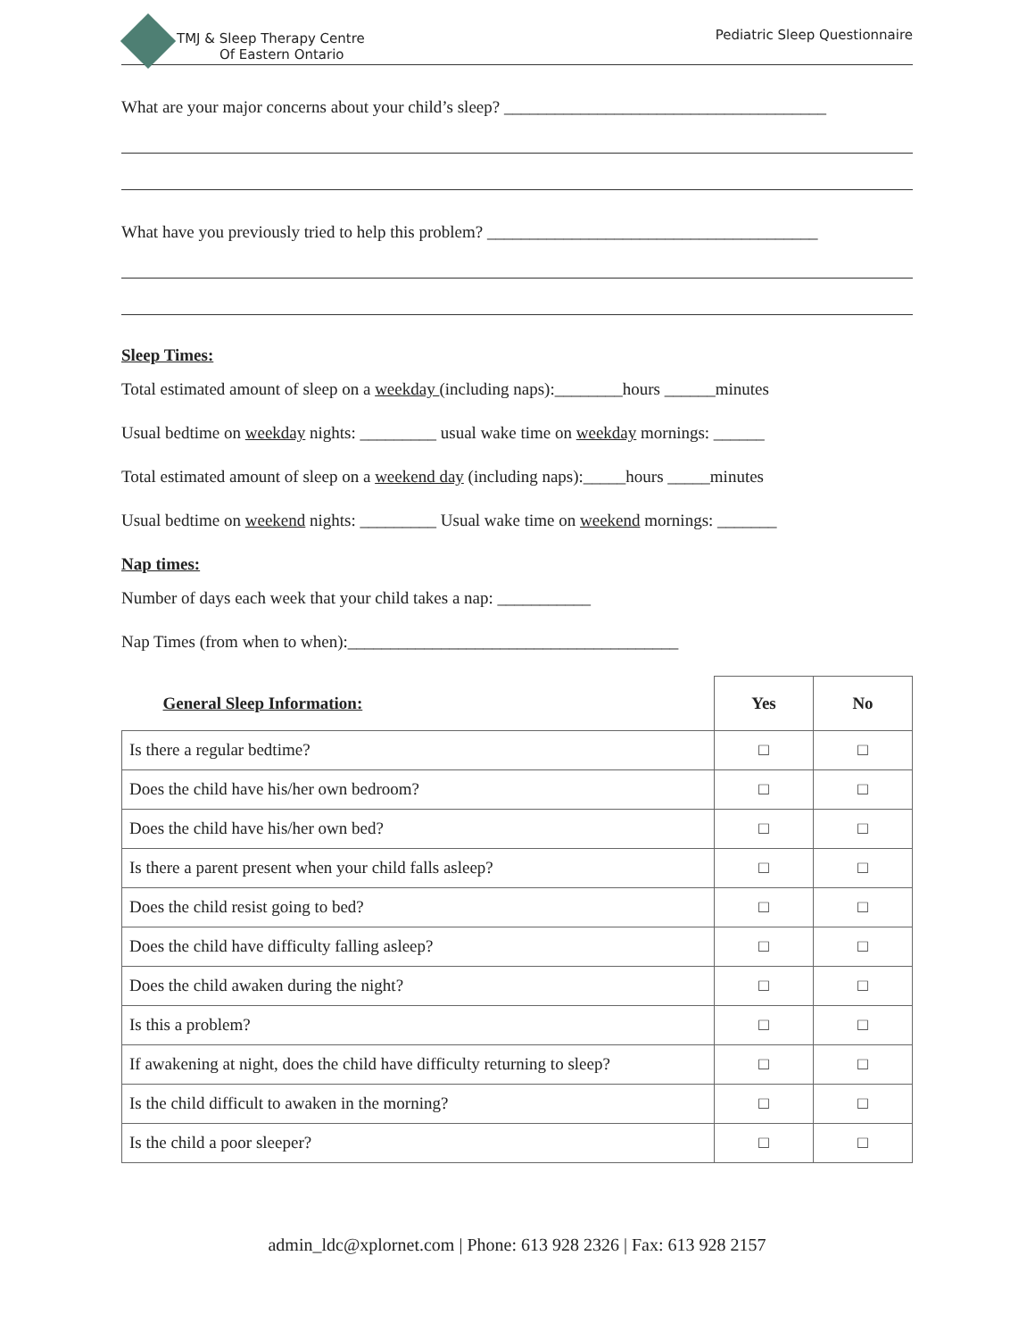TMJ & Sleep Therapy Centre
Of Eastern Ontario
Pediatric Sleep Questionnaire
What are your major concerns about your child’s sleep? ______________________________________
What have you previously tried to help this problem? _______________________________________
Sleep Times:
Total estimated amount of sleep on a weekday (including naps):________hours ______minutes
Usual bedtime on weekday nights: _________ usual wake time on weekday mornings: ______
Total estimated amount of sleep on a weekend day (including naps):_____hours _____minutes
Usual bedtime on weekend nights: _________ Usual wake time on weekend mornings: _______
Nap times:
Number of days each week that your child takes a nap: ___________
Nap Times (from when to when):_______________________________________
| General Sleep Information: | Yes | No |
| --- | --- | --- |
| Is there a regular bedtime? | □ | □ |
| Does the child have his/her own bedroom? | □ | □ |
| Does the child have his/her own bed? | □ | □ |
| Is there a parent present when your child falls asleep? | □ | □ |
| Does the child resist going to bed? | □ | □ |
| Does the child have difficulty falling asleep? | □ | □ |
| Does the child awaken during the night? | □ | □ |
| Is this a problem? | □ | □ |
| If awakening at night, does the child have difficulty returning to sleep? | □ | □ |
| Is the child difficult to awaken in the morning? | □ | □ |
| Is the child a poor sleeper? | □ | □ |
admin_ldc@xplornet.com | Phone: 613 928 2326 | Fax: 613 928 2157